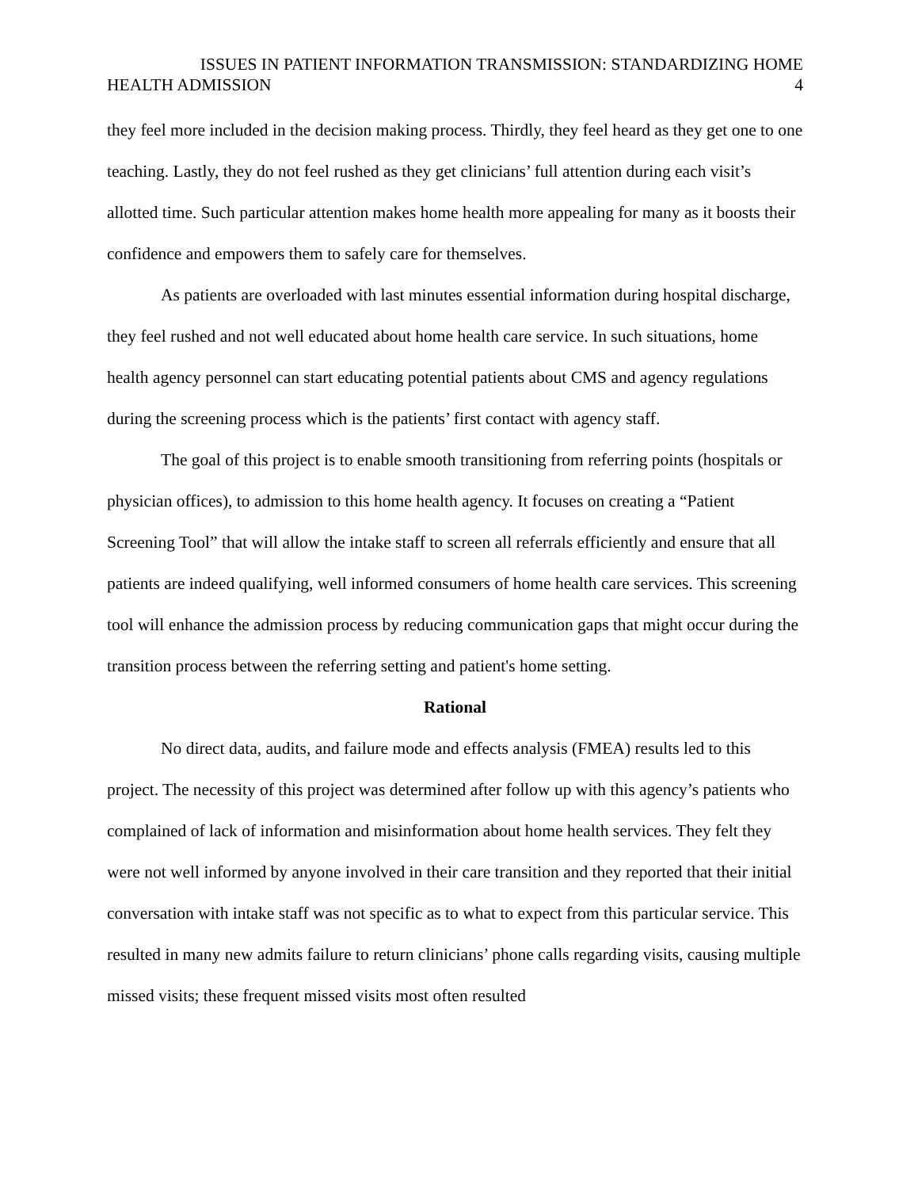ISSUES IN PATIENT INFORMATION TRANSMISSION: STANDARDIZING HOME
HEALTH ADMISSION 4
they feel more included in the decision making process. Thirdly, they feel heard as they get one to one teaching. Lastly, they do not feel rushed as they get clinicians’ full attention during each visit’s allotted time. Such particular attention makes home health more appealing for many as it boosts their confidence and empowers them to safely care for themselves.
As patients are overloaded with last minutes essential information during hospital discharge, they feel rushed and not well educated about home health care service. In such situations, home health agency personnel can start educating potential patients about CMS and agency regulations during the screening process which is the patients’ first contact with agency staff.
The goal of this project is to enable smooth transitioning from referring points (hospitals or physician offices), to admission to this home health agency. It focuses on creating a “Patient Screening Tool” that will allow the intake staff to screen all referrals efficiently and ensure that all patients are indeed qualifying, well informed consumers of home health care services. This screening tool will enhance the admission process by reducing communication gaps that might occur during the transition process between the referring setting and patient's home setting.
Rational
No direct data, audits, and failure mode and effects analysis (FMEA) results led to this project. The necessity of this project was determined after follow up with this agency’s patients who complained of lack of information and misinformation about home health services. They felt they were not well informed by anyone involved in their care transition and they reported that their initial conversation with intake staff was not specific as to what to expect from this particular service. This resulted in many new admits failure to return clinicians’ phone calls regarding visits, causing multiple missed visits; these frequent missed visits most often resulted